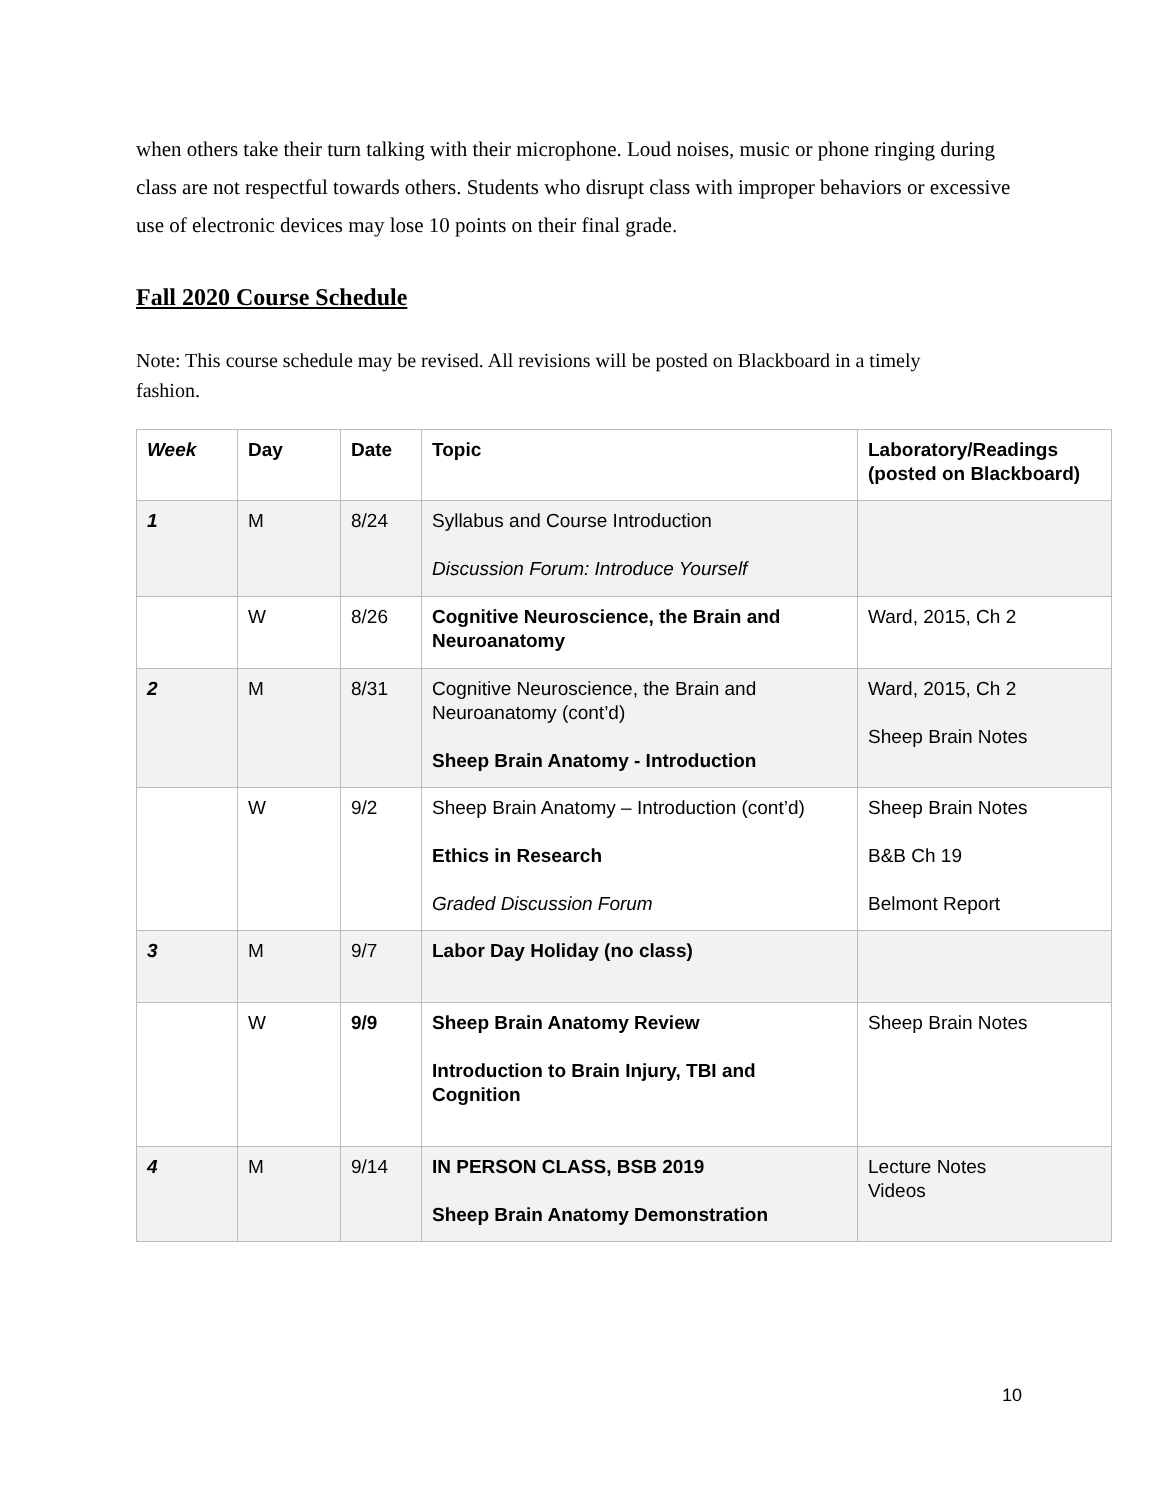when others take their turn talking with their microphone. Loud noises, music or phone ringing during class are not respectful towards others. Students who disrupt class with improper behaviors or excessive use of electronic devices may lose 10 points on their final grade.
Fall 2020 Course Schedule
Note: This course schedule may be revised. All revisions will be posted on Blackboard in a timely fashion.
| Week | Day | Date | Topic | Laboratory/Readings (posted on Blackboard) |
| --- | --- | --- | --- | --- |
| 1 | M | 8/24 | Syllabus and Course Introduction Discussion Forum: Introduce Yourself | |
| | W | 8/26 | Cognitive Neuroscience, the Brain and Neuroanatomy | Ward, 2015, Ch 2 |
| 2 | M | 8/31 | Cognitive Neuroscience, the Brain and Neuroanatomy (cont’d) Sheep Brain Anatomy - Introduction | Ward, 2015, Ch 2 Sheep Brain Notes |
| | W | 9/2 | Sheep Brain Anatomy – Introduction (cont’d) Ethics in Research Graded Discussion Forum | Sheep Brain Notes B&B Ch 19 Belmont Report |
| 3 | M | 9/7 | Labor Day Holiday (no class) | |
| | W | 9/9 | Sheep Brain Anatomy Review Introduction to Brain Injury, TBI and Cognition | Sheep Brain Notes |
| 4 | M | 9/14 | IN PERSON CLASS, BSB 2019 Sheep Brain Anatomy Demonstration | Lecture Notes Videos |
10